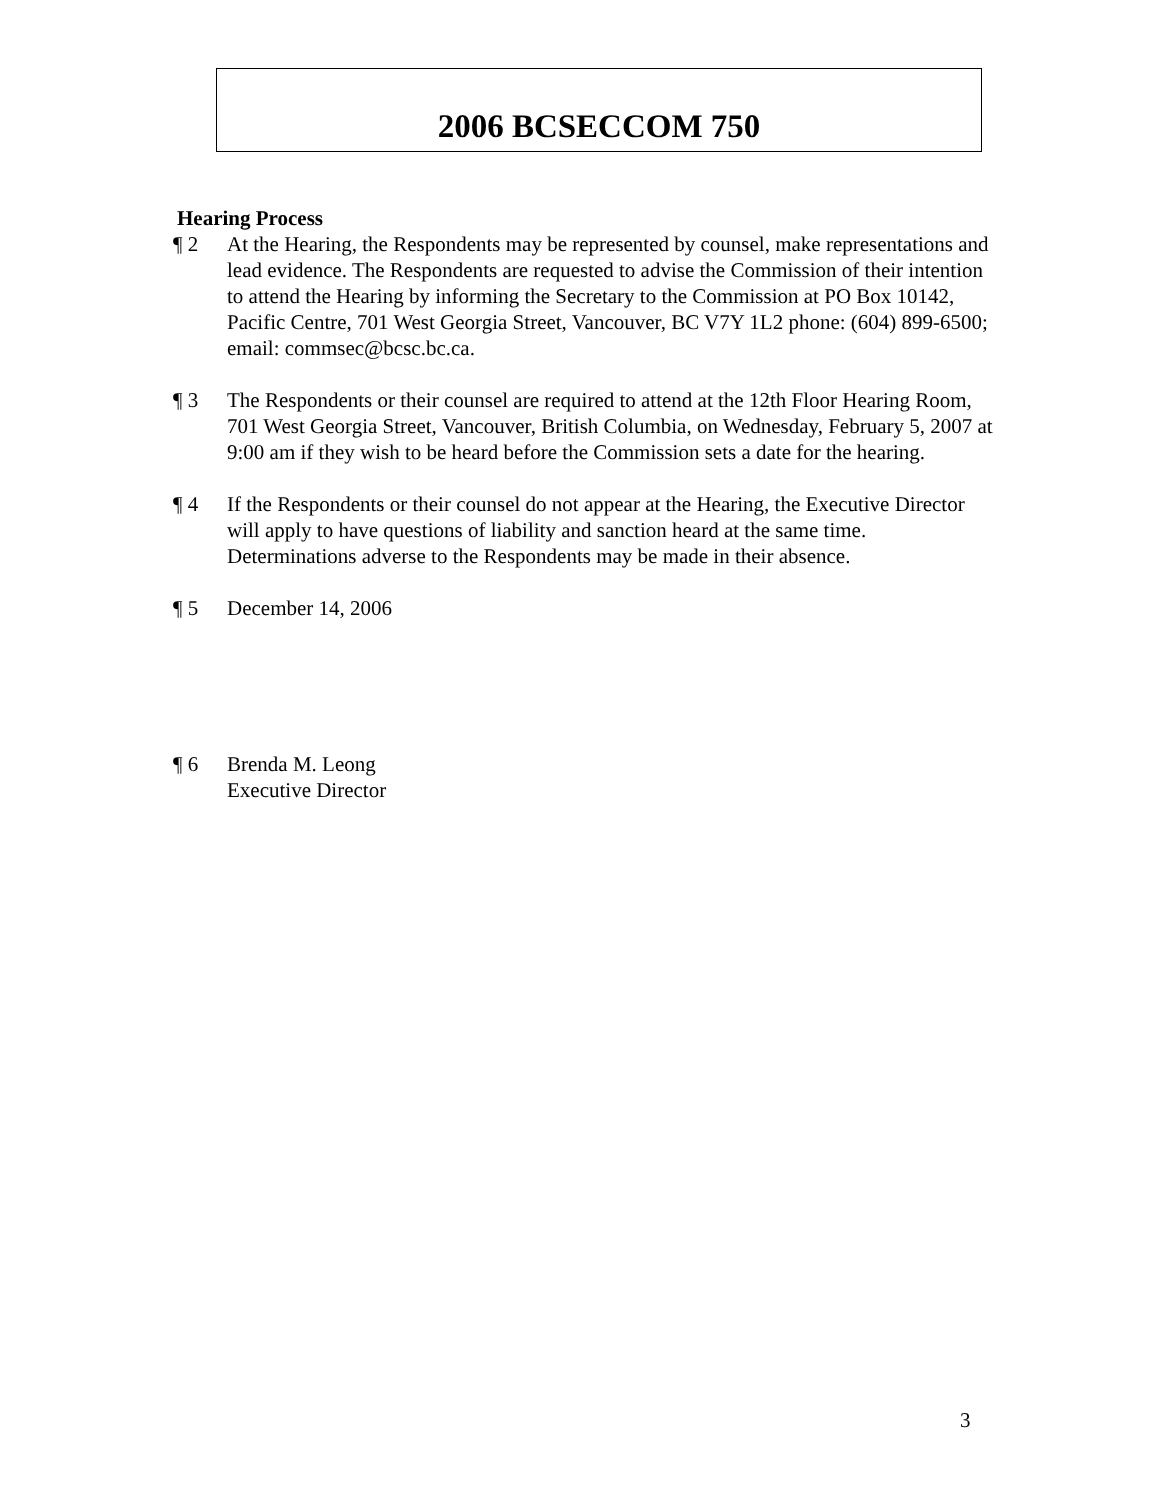2006 BCSECCOM 750
Hearing Process
¶ 2 At the Hearing, the Respondents may be represented by counsel, make representations and lead evidence. The Respondents are requested to advise the Commission of their intention to attend the Hearing by informing the Secretary to the Commission at PO Box 10142, Pacific Centre, 701 West Georgia Street, Vancouver, BC V7Y 1L2 phone: (604) 899-6500; email: commsec@bcsc.bc.ca.
¶ 3 The Respondents or their counsel are required to attend at the 12th Floor Hearing Room, 701 West Georgia Street, Vancouver, British Columbia, on Wednesday, February 5, 2007 at 9:00 am if they wish to be heard before the Commission sets a date for the hearing.
¶ 4 If the Respondents or their counsel do not appear at the Hearing, the Executive Director will apply to have questions of liability and sanction heard at the same time. Determinations adverse to the Respondents may be made in their absence.
¶ 5 December 14, 2006
¶ 6 Brenda M. Leong
Executive Director
3